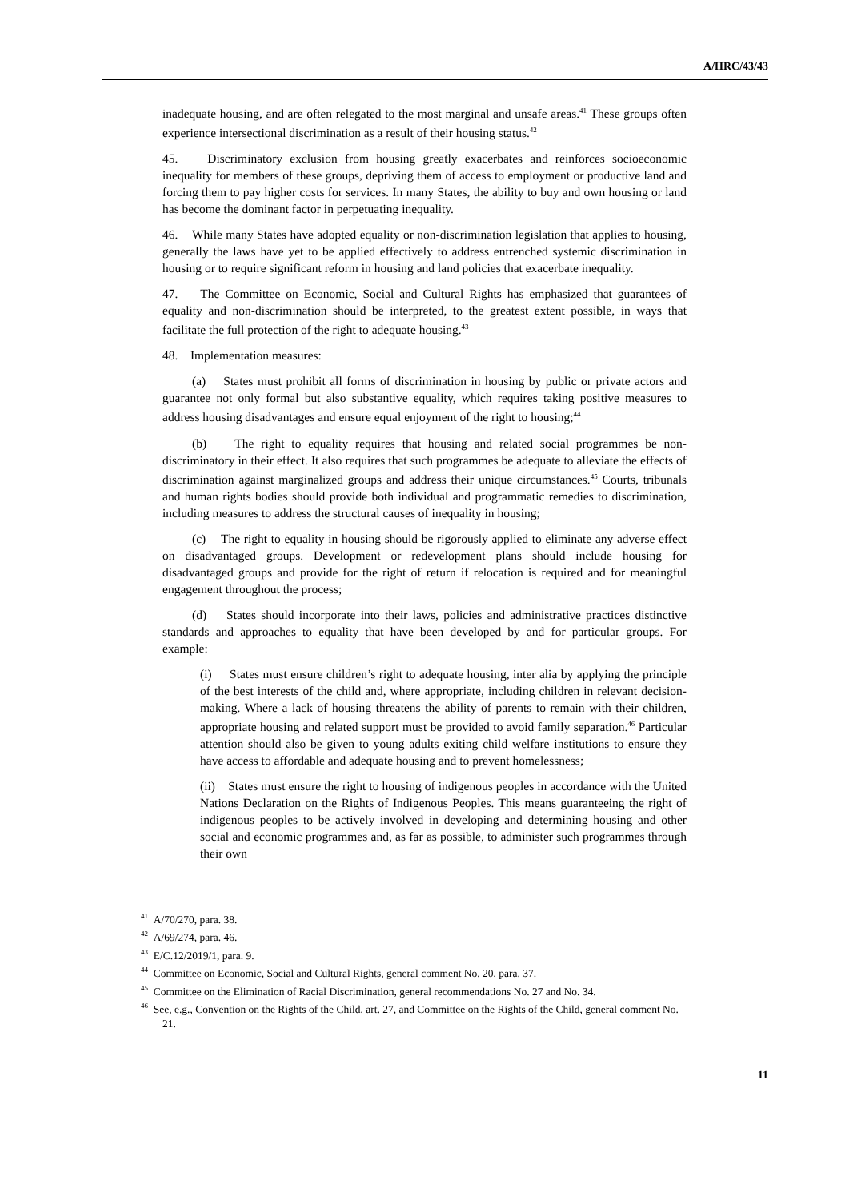A/HRC/43/43
inadequate housing, and are often relegated to the most marginal and unsafe areas.<sup>41</sup> These groups often experience intersectional discrimination as a result of their housing status.<sup>42</sup>
45. Discriminatory exclusion from housing greatly exacerbates and reinforces socioeconomic inequality for members of these groups, depriving them of access to employment or productive land and forcing them to pay higher costs for services. In many States, the ability to buy and own housing or land has become the dominant factor in perpetuating inequality.
46. While many States have adopted equality or non-discrimination legislation that applies to housing, generally the laws have yet to be applied effectively to address entrenched systemic discrimination in housing or to require significant reform in housing and land policies that exacerbate inequality.
47. The Committee on Economic, Social and Cultural Rights has emphasized that guarantees of equality and non-discrimination should be interpreted, to the greatest extent possible, in ways that facilitate the full protection of the right to adequate housing.<sup>43</sup>
48. Implementation measures:
(a) States must prohibit all forms of discrimination in housing by public or private actors and guarantee not only formal but also substantive equality, which requires taking positive measures to address housing disadvantages and ensure equal enjoyment of the right to housing;<sup>44</sup>
(b) The right to equality requires that housing and related social programmes be non-discriminatory in their effect. It also requires that such programmes be adequate to alleviate the effects of discrimination against marginalized groups and address their unique circumstances.<sup>45</sup> Courts, tribunals and human rights bodies should provide both individual and programmatic remedies to discrimination, including measures to address the structural causes of inequality in housing;
(c) The right to equality in housing should be rigorously applied to eliminate any adverse effect on disadvantaged groups. Development or redevelopment plans should include housing for disadvantaged groups and provide for the right of return if relocation is required and for meaningful engagement throughout the process;
(d) States should incorporate into their laws, policies and administrative practices distinctive standards and approaches to equality that have been developed by and for particular groups. For example:
(i) States must ensure children’s right to adequate housing, inter alia by applying the principle of the best interests of the child and, where appropriate, including children in relevant decision-making. Where a lack of housing threatens the ability of parents to remain with their children, appropriate housing and related support must be provided to avoid family separation.<sup>46</sup> Particular attention should also be given to young adults exiting child welfare institutions to ensure they have access to affordable and adequate housing and to prevent homelessness;
(ii) States must ensure the right to housing of indigenous peoples in accordance with the United Nations Declaration on the Rights of Indigenous Peoples. This means guaranteeing the right of indigenous peoples to be actively involved in developing and determining housing and other social and economic programmes and, as far as possible, to administer such programmes through their own
<sup>41</sup> A/70/270, para. 38.
<sup>42</sup> A/69/274, para. 46.
<sup>43</sup> E/C.12/2019/1, para. 9.
<sup>44</sup> Committee on Economic, Social and Cultural Rights, general comment No. 20, para. 37.
<sup>45</sup> Committee on the Elimination of Racial Discrimination, general recommendations No. 27 and No. 34.
<sup>46</sup> See, e.g., Convention on the Rights of the Child, art. 27, and Committee on the Rights of the Child, general comment No. 21.
11